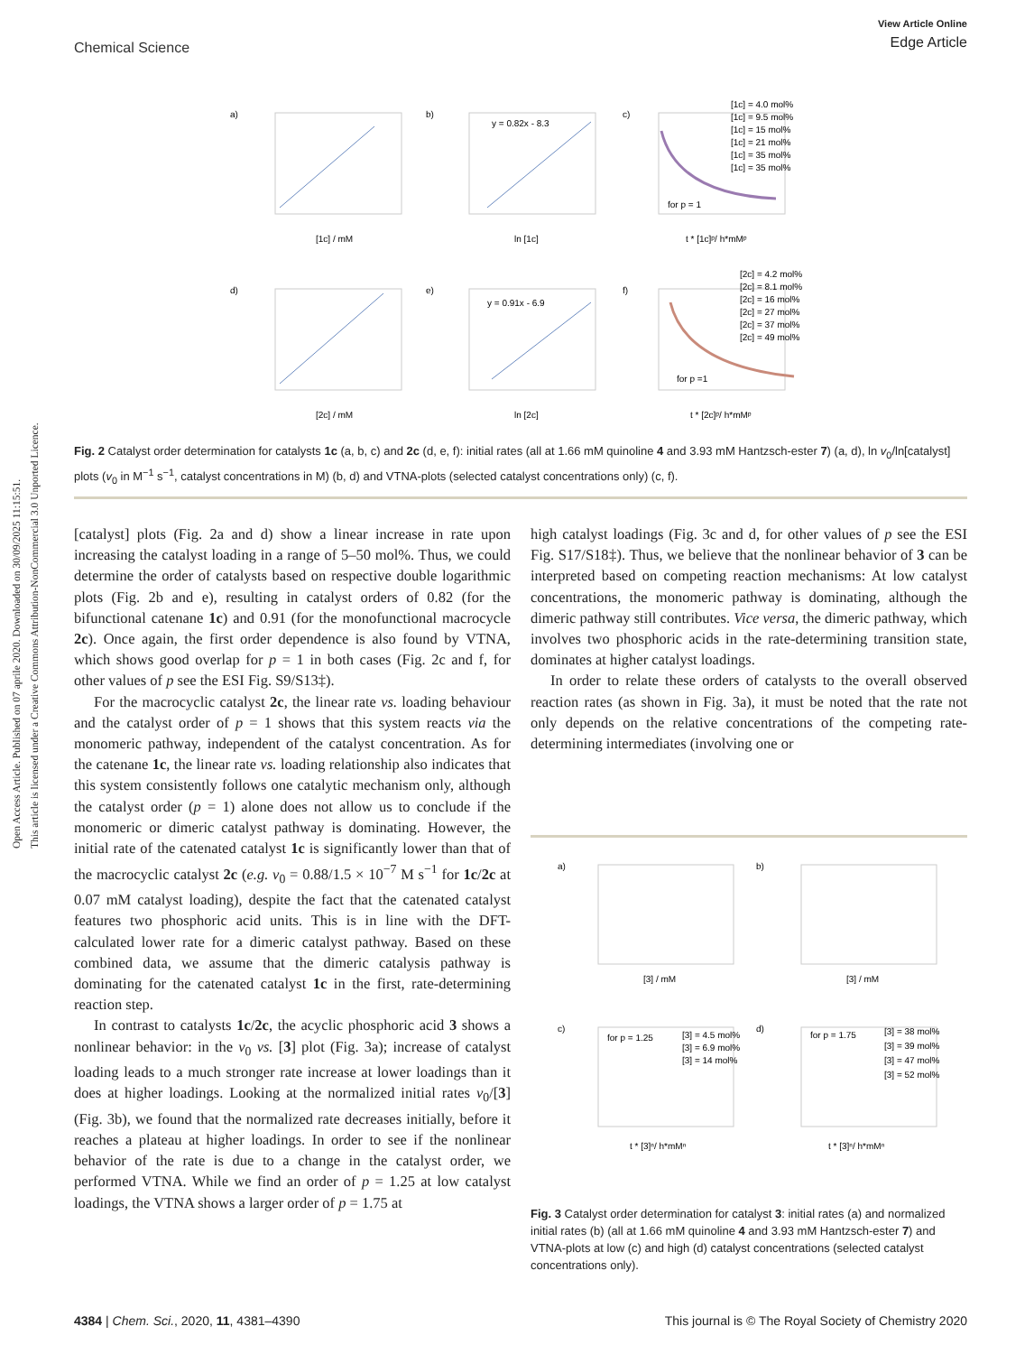Open Access Article. Published on 07 aprile 2020. Downloaded on 30/09/2025 11:15:51.
This article is licensed under a Creative Commons Attribution-NonCommercial 3.0 Unported Licence.
Chemical Science
View Article Online
Edge Article
a)
b)
c)
d)
e)
f)
y = 0.82x - 8.3
y = 0.91x - 6.9
[1c] / mM
ln [1c]
t * [1c]ᵖ/ h*mMᵖ
[2c] / mM
ln [2c]
t * [2c]ᵖ/ h*mMᵖ
for p = 1
for p =1
[1c] = 4.0 mol%
[1c] = 9.5 mol%
[1c] = 15 mol%
[1c] = 21 mol%
[1c] = 35 mol%
[1c] = 35 mol%
[2c] = 4.2 mol%
[2c] = 8.1 mol%
[2c] = 16 mol%
[2c] = 27 mol%
[2c] = 37 mol%
[2c] = 49 mol%
Fig. 2 Catalyst order determination for catalysts 1c (a, b, c) and 2c (d, e, f): initial rates (all at 1.66 mM quinoline 4 and 3.93 mM Hantzsch-ester 7) (a, d), ln v<sub>0</sub>/ln[catalyst] plots (v<sub>0</sub> in M<sup>−1</sup> s<sup>−1</sup>, catalyst concentrations in M) (b, d) and VTNA-plots (selected catalyst concentrations only) (c, f).
[catalyst] plots (Fig. 2a and d) show a linear increase in rate upon increasing the catalyst loading in a range of 5–50 mol%. Thus, we could determine the order of catalysts based on respective double logarithmic plots (Fig. 2b and e), resulting in catalyst orders of 0.82 (for the bifunctional catenane 1c) and 0.91 (for the monofunctional macrocycle 2c). Once again, the first order dependence is also found by VTNA, which shows good overlap for p = 1 in both cases (Fig. 2c and f, for other values of p see the ESI Fig. S9/S13‡).
For the macrocyclic catalyst 2c, the linear rate vs. loading behaviour and the catalyst order of p = 1 shows that this system reacts via the monomeric pathway, independent of the catalyst concentration. As for the catenane 1c, the linear rate vs. loading relationship also indicates that this system consistently follows one catalytic mechanism only, although the catalyst order (p = 1) alone does not allow us to conclude if the monomeric or dimeric catalyst pathway is dominating. However, the initial rate of the catenated catalyst 1c is significantly lower than that of the macrocyclic catalyst 2c (e.g. v<sub>0</sub> = 0.88/1.5 × 10<sup>−7</sup> M s<sup>−1</sup> for 1c/2c at 0.07 mM catalyst loading), despite the fact that the catenated catalyst features two phosphoric acid units. This is in line with the DFT-calculated lower rate for a dimeric catalyst pathway. Based on these combined data, we assume that the dimeric catalysis pathway is dominating for the catenated catalyst 1c in the first, rate-determining reaction step.
In contrast to catalysts 1c/2c, the acyclic phosphoric acid 3 shows a nonlinear behavior: in the v<sub>0</sub> vs. [3] plot (Fig. 3a); increase of catalyst loading leads to a much stronger rate increase at lower loadings than it does at higher loadings. Looking at the normalized initial rates v<sub>0</sub>/[3] (Fig. 3b), we found that the normalized rate decreases initially, before it reaches a plateau at higher loadings. In order to see if the nonlinear behavior of the rate is due to a change in the catalyst order, we performed VTNA. While we find an order of p = 1.25 at low catalyst loadings, the VTNA shows a larger order of p = 1.75 at
high catalyst loadings (Fig. 3c and d, for other values of p see the ESI Fig. S17/S18‡). Thus, we believe that the nonlinear behavior of 3 can be interpreted based on competing reaction mechanisms: At low catalyst concentrations, the monomeric pathway is dominating, although the dimeric pathway still contributes. Vice versa, the dimeric pathway, which involves two phosphoric acids in the rate-determining transition state, dominates at higher catalyst loadings.
In order to relate these orders of catalysts to the overall observed reaction rates (as shown in Fig. 3a), it must be noted that the rate not only depends on the relative concentrations of the competing rate-determining intermediates (involving one or
a)
b)
c)
d)
[3] / mM
[3] / mM
t * [3]ⁿ/ h*mMⁿ
t * [3]ⁿ/ h*mMⁿ
for p = 1.25
for p = 1.75
[3] = 4.5 mol%
[3] = 6.9 mol%
[3] = 14 mol%
[3] = 38 mol%
[3] = 39 mol%
[3] = 47 mol%
[3] = 52 mol%
Fig. 3 Catalyst order determination for catalyst 3: initial rates (a) and normalized initial rates (b) (all at 1.66 mM quinoline 4 and 3.93 mM Hantzsch-ester 7) and VTNA-plots at low (c) and high (d) catalyst concentrations (selected catalyst concentrations only).
4384 | Chem. Sci., 2020, 11, 4381–4390 This journal is © The Royal Society of Chemistry 2020